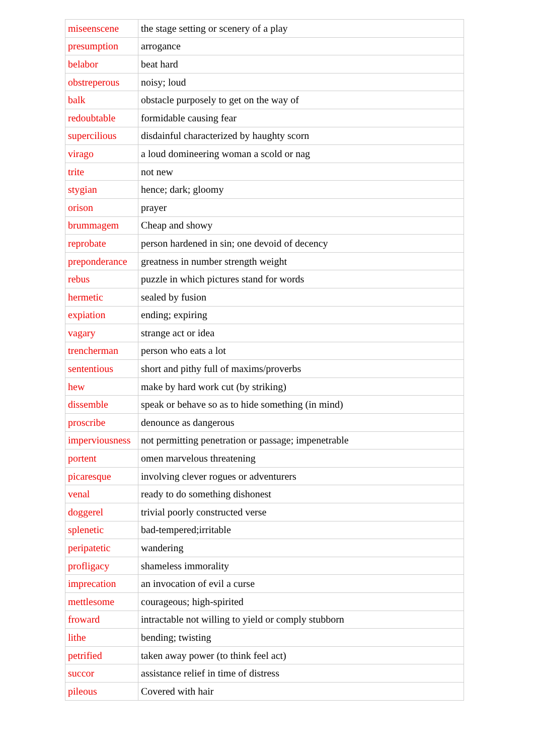| miseenscene | the stage setting or scenery of a play |
| presumption | arrogance |
| belabor | beat hard |
| obstreperous | noisy; loud |
| balk | obstacle purposely to get on the way of |
| redoubtable | formidable causing fear |
| supercilious | disdainful characterized by haughty scorn |
| virago | a loud domineering woman a scold or nag |
| trite | not new |
| stygian | hence; dark; gloomy |
| orison | prayer |
| brummagem | Cheap and showy |
| reprobate | person hardened in sin; one devoid of decency |
| preponderance | greatness in number strength weight |
| rebus | puzzle in which pictures stand for words |
| hermetic | sealed by fusion |
| expiation | ending; expiring |
| vagary | strange act or idea |
| trencherman | person who eats a lot |
| sententious | short and pithy full of maxims/proverbs |
| hew | make by hard work cut (by striking) |
| dissemble | speak or behave so as to hide something (in mind) |
| proscribe | denounce as dangerous |
| imperviousness | not permitting penetration or passage; impenetrable |
| portent | omen marvelous threatening |
| picaresque | involving clever rogues or adventurers |
| venal | ready to do something dishonest |
| doggerel | trivial poorly constructed verse |
| splenetic | bad-tempered;irritable |
| peripatetic | wandering |
| profligacy | shameless immorality |
| imprecation | an invocation of evil a curse |
| mettlesome | courageous; high-spirited |
| froward | intractable not willing to yield or comply stubborn |
| lithe | bending; twisting |
| petrified | taken away power (to think feel act) |
| succor | assistance relief in time of distress |
| pileous | Covered with hair |